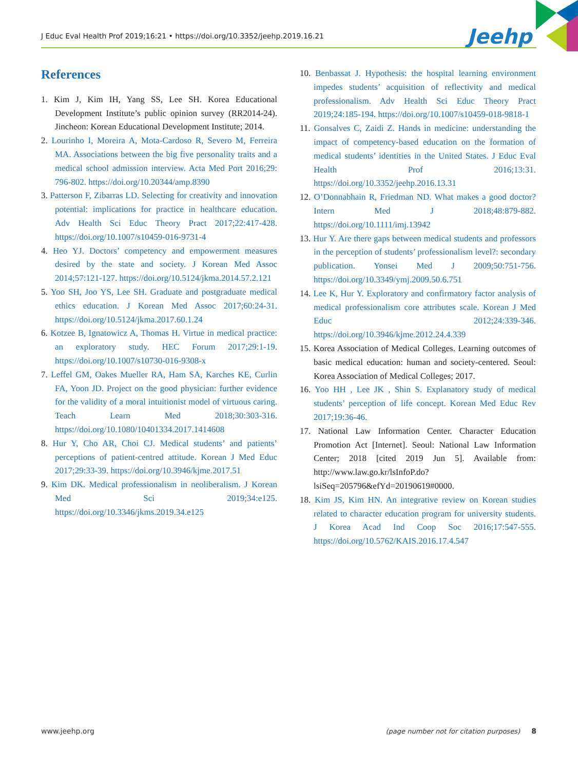J Educ Eval Health Prof 2019;16:21 • https://doi.org/10.3352/jeehp.2019.16.21 Jeehp
References
1. Kim J, Kim IH, Yang SS, Lee SH. Korea Educational Development Institute’s public opinion survey (RR2014-24). Jincheon: Korean Educational Development Institute; 2014.
2. Lourinho I, Moreira A, Mota-Cardoso R, Severo M, Ferreira MA. Associations between the big five personality traits and a medical school admission interview. Acta Med Port 2016;29: 796-802. https://doi.org/10.20344/amp.8390
3. Patterson F, Zibarras LD. Selecting for creativity and innovation potential: implications for practice in healthcare education. Adv Health Sci Educ Theory Pract 2017;22:417-428. https://doi.org/10.1007/s10459-016-9731-4
4. Heo YJ. Doctors’ competency and empowerment measures desired by the state and society. J Korean Med Assoc 2014;57:121-127. https://doi.org/10.5124/jkma.2014.57.2.121
5. Yoo SH, Joo YS, Lee SH. Graduate and postgraduate medical ethics education. J Korean Med Assoc 2017;60:24-31. https://doi.org/10.5124/jkma.2017.60.1.24
6. Kotzee B, Ignatowicz A, Thomas H. Virtue in medical practice: an exploratory study. HEC Forum 2017;29:1-19. https://doi.org/10.1007/s10730-016-9308-x
7. Leffel GM, Oakes Mueller RA, Ham SA, Karches KE, Curlin FA, Yoon JD. Project on the good physician: further evidence for the validity of a moral intuitionist model of virtuous caring. Teach Learn Med 2018;30:303-316. https://doi.org/10.1080/10401334.2017.1414608
8. Hur Y, Cho AR, Choi CJ. Medical students’ and patients’ perceptions of patient-centred attitude. Korean J Med Educ 2017;29:33-39. https://doi.org/10.3946/kjme.2017.51
9. Kim DK. Medical professionalism in neoliberalism. J Korean Med Sci 2019;34:e125. https://doi.org/10.3346/jkms.2019.34.e125
10. Benbassat J. Hypothesis: the hospital learning environment impedes students’ acquisition of reflectivity and medical professionalism. Adv Health Sci Educ Theory Pract 2019;24:185-194. https://doi.org/10.1007/s10459-018-9818-1
11. Gonsalves C, Zaidi Z. Hands in medicine: understanding the impact of competency-based education on the formation of medical students’ identities in the United States. J Educ Eval Health Prof 2016;13:31. https://doi.org/10.3352/jeehp.2016.13.31
12. O’Donnabhain R, Friedman ND. What makes a good doctor? Intern Med J 2018;48:879-882. https://doi.org/10.1111/imj.13942
13. Hur Y. Are there gaps between medical students and professors in the perception of students’ professionalism level?: secondary publication. Yonsei Med J 2009;50:751-756. https://doi.org/10.3349/ymj.2009.50.6.751
14. Lee K, Hur Y. Exploratory and confirmatory factor analysis of medical professionalism core attributes scale. Korean J Med Educ 2012;24:339-346. https://doi.org/10.3946/kjme.2012.24.4.339
15. Korea Association of Medical Colleges. Learning outcomes of basic medical education: human and society-centered. Seoul: Korea Association of Medical Colleges; 2017.
16. Yoo HH , Lee JK , Shin S. Explanatory study of medical students’ perception of life concept. Korean Med Educ Rev 2017;19:36-46.
17. National Law Information Center. Character Education Promotion Act [Internet]. Seoul: National Law Information Center; 2018 [cited 2019 Jun 5]. Available from: http://www.law.go.kr/lsInfoP.do?lsiSeq=205796&efYd=20190619#0000.
18. Kim JS, Kim HN. An integrative review on Korean studies related to character education program for university students. J Korea Acad Ind Coop Soc 2016;17:547-555. https://doi.org/10.5762/KAIS.2016.17.4.547
www.jeehp.org (page number not for citation purposes) 8